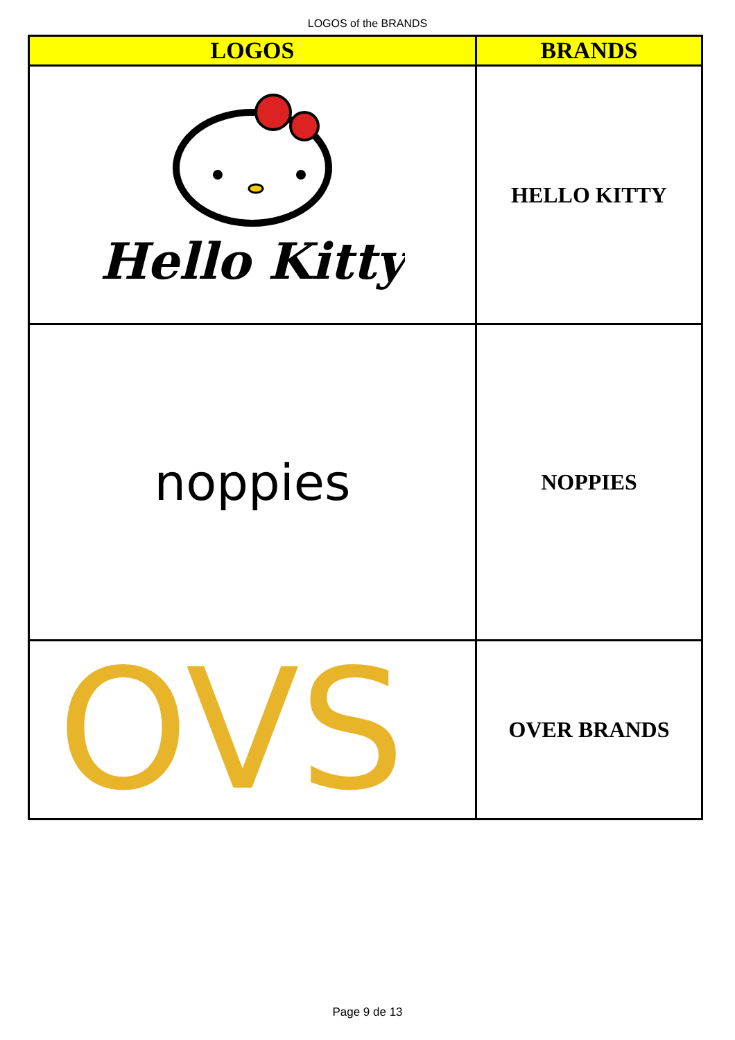LOGOS of the BRANDS
| LOGOS | BRANDS |
| --- | --- |
| Hello Kitty | HELLO KITTY |
| noppies | NOPPIES |
| OVS | OVER BRANDS |
Page 9 de 13